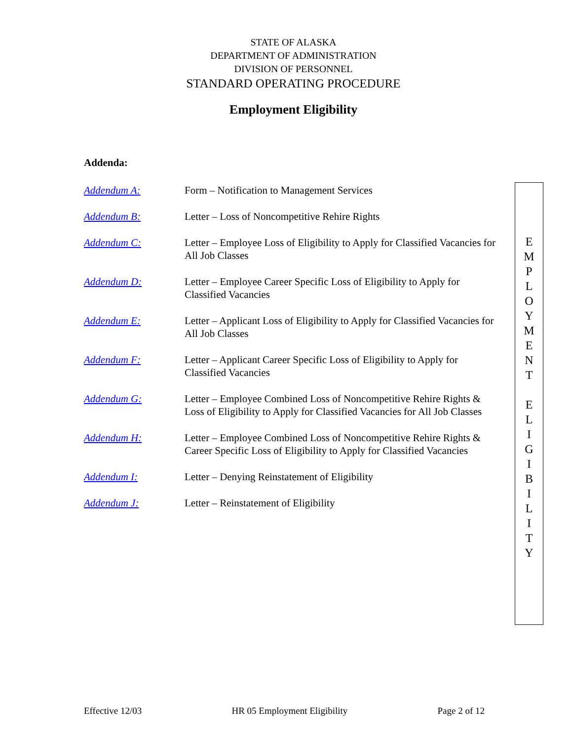STATE OF ALASKA
DEPARTMENT OF ADMINISTRATION
DIVISION OF PERSONNEL
STANDARD OPERATING PROCEDURE
Employment Eligibility
Addenda:
Addendum A: Form – Notification to Management Services
Addendum B: Letter – Loss of Noncompetitive Rehire Rights
Addendum C: Letter – Employee Loss of Eligibility to Apply for Classified Vacancies for All Job Classes
Addendum D: Letter – Employee Career Specific Loss of Eligibility to Apply for Classified Vacancies
Addendum E: Letter – Applicant Loss of Eligibility to Apply for Classified Vacancies for All Job Classes
Addendum F: Letter – Applicant Career Specific Loss of Eligibility to Apply for Classified Vacancies
Addendum G: Letter – Employee Combined Loss of Noncompetitive Rehire Rights & Loss of Eligibility to Apply for Classified Vacancies for All Job Classes
Addendum H: Letter – Employee Combined Loss of Noncompetitive Rehire Rights & Career Specific Loss of Eligibility to Apply for Classified Vacancies
Addendum I: Letter – Denying Reinstatement of Eligibility
Addendum J: Letter – Reinstatement of Eligibility
E
M
P
L
O
Y
M
E
N
T
E
L
I
G
I
B
I
L
I
T
Y
Effective 12/03 HR 05 Employment Eligibility Page 2 of 12